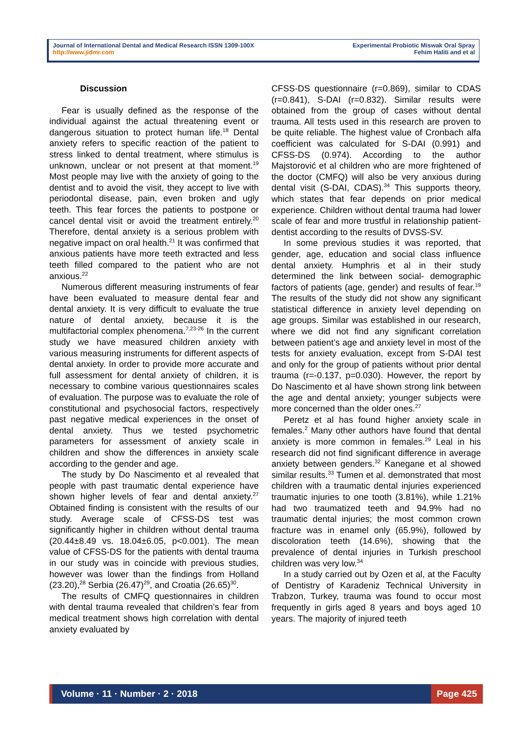Journal of International Dental and Medical Research ISSN 1309-100X
http://www.jidmr.com
Experimental Probiotic Miswak Oral Spray
Fehim Haliti and et al
Discussion
Fear is usually defined as the response of the individual against the actual threatening event or dangerous situation to protect human life.<sup>18</sup> Dental anxiety refers to specific reaction of the patient to stress linked to dental treatment, where stimulus is unknown, unclear or not present at that moment.<sup>19</sup> Most people may live with the anxiety of going to the dentist and to avoid the visit, they accept to live with periodontal disease, pain, even broken and ugly teeth. This fear forces the patients to postpone or cancel dental visit or avoid the treatment entirely.<sup>20</sup> Therefore, dental anxiety is a serious problem with negative impact on oral health.<sup>21</sup> It was confirmed that anxious patients have more teeth extracted and less teeth filled compared to the patient who are not anxious.<sup>22</sup>
Numerous different measuring instruments of fear have been evaluated to measure dental fear and dental anxiety. It is very difficult to evaluate the true nature of dental anxiety, because it is the multifactorial complex phenomena.<sup>7,23-26</sup> In the current study we have measured children anxiety with various measuring instruments for different aspects of dental anxiety. In order to provide more accurate and full assessment for dental anxiety of children, it is necessary to combine various questionnaires scales of evaluation. The purpose was to evaluate the role of constitutional and psychosocial factors, respectively past negative medical experiences in the onset of dental anxiety. Thus we tested psychometric parameters for assessment of anxiety scale in children and show the differences in anxiety scale according to the gender and age.
The study by Do Nascimento et al revealed that people with past traumatic dental experience have shown higher levels of fear and dental anxiety.<sup>27</sup> Obtained finding is consistent with the results of our study. Average scale of CFSS-DS test was significantly higher in children without dental trauma (20.44±8.49 vs. 18.04±6.05, p<0.001). The mean value of CFSS-DS for the patients with dental trauma in our study was in coincide with previous studies, however was lower than the findings from Holland (23.20),<sup>28</sup> Serbia (26.47)<sup>29</sup>, and Croatia (26.65)<sup>30</sup>.
The results of CMFQ questionnaires in children with dental trauma revealed that children’s fear from medical treatment shows high correlation with dental anxiety evaluated by
CFSS-DS questionnaire (r=0.869), similar to CDAS (r=0.841), S-DAI (r=0.832). Similar results were obtained from the group of cases without dental trauma. All tests used in this research are proven to be quite reliable. The highest value of Cronbach alfa coefficient was calculated for S-DAI (0.991) and CFSS-DS (0.974). According to the author Majstorović et al children who are more frightened of the doctor (CMFQ) will also be very anxious during dental visit (S-DAI, CDAS).<sup>34</sup> This supports theory, which states that fear depends on prior medical experience. Children without dental trauma had lower scale of fear and more trustful in relationship patient-dentist according to the results of DVSS-SV.
In some previous studies it was reported, that gender, age, education and social class influence dental anxiety. Humphris et al in their study determined the link between social- demographic factors of patients (age, gender) and results of fear.<sup>19</sup> The results of the study did not show any significant statistical difference in anxiety level depending on age groups. Similar was established in our research, where we did not find any significant correlation between patient’s age and anxiety level in most of the tests for anxiety evaluation, except from S-DAI test and only for the group of patients without prior dental trauma (r=-0.137, p=0.030). However, the report by Do Nascimento et al have shown strong link between the age and dental anxiety; younger subjects were more concerned than the older ones.<sup>27</sup>
Peretz et al has found higher anxiety scale in females.<sup>2</sup> Many other authors have found that dental anxiety is more common in females.<sup>29</sup> Leal in his research did not find significant difference in average anxiety between genders.<sup>32</sup> Kanegane et al showed similar results.<sup>33</sup> Tumen et al. demonstrated that most children with a traumatic dental injuries experienced traumatic injuries to one tooth (3.81%), while 1.21% had two traumatized teeth and 94.9% had no traumatic dental injuries; the most common crown fracture was in enamel only (65.9%), followed by discoloration teeth (14.6%), showing that the prevalence of dental injuries in Turkish preschool children was very low.<sup>34</sup>
In a study carried out by Ozen et al, at the Faculty of Dentistry of Karadeniz Technical University in Trabzon, Turkey, trauma was found to occur most frequently in girls aged 8 years and boys aged 10 years. The majority of injured teeth
Volume · 11 · Number · 2 · 2018
Page 425